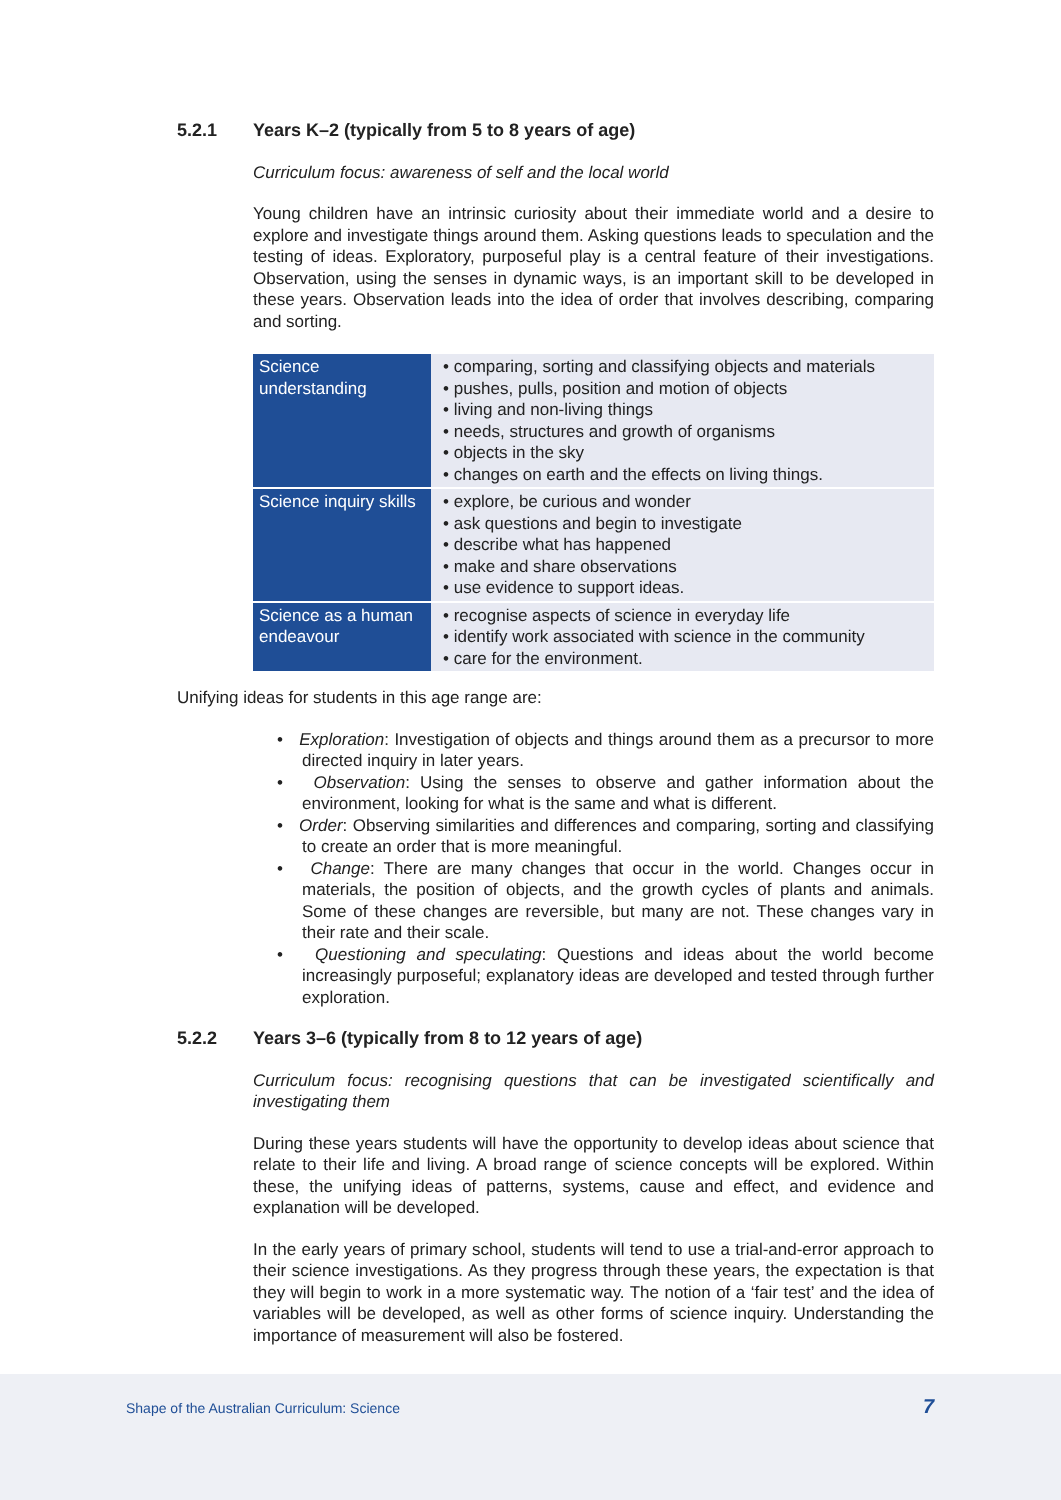5.2.1 Years K–2 (typically from 5 to 8 years of age)
Curriculum focus: awareness of self and the local world
Young children have an intrinsic curiosity about their immediate world and a desire to explore and investigate things around them. Asking questions leads to speculation and the testing of ideas. Exploratory, purposeful play is a central feature of their investigations. Observation, using the senses in dynamic ways, is an important skill to be developed in these years. Observation leads into the idea of order that involves describing, comparing and sorting.
| Science understanding | • comparing, sorting and classifying objects and materials • pushes, pulls, position and motion of objects • living and non-living things • needs, structures and growth of organisms • objects in the sky • changes on earth and the effects on living things. |
| Science inquiry skills | • explore, be curious and wonder • ask questions and begin to investigate • describe what has happened • make and share observations • use evidence to support ideas. |
| Science as a human endeavour | • recognise aspects of science in everyday life • identify work associated with science in the community • care for the environment. |
Unifying ideas for students in this age range are:
• Exploration: Investigation of objects and things around them as a precursor to more directed inquiry in later years.
• Observation: Using the senses to observe and gather information about the environment, looking for what is the same and what is different.
• Order: Observing similarities and differences and comparing, sorting and classifying to create an order that is more meaningful.
• Change: There are many changes that occur in the world. Changes occur in materials, the position of objects, and the growth cycles of plants and animals. Some of these changes are reversible, but many are not. These changes vary in their rate and their scale.
• Questioning and speculating: Questions and ideas about the world become increasingly purposeful; explanatory ideas are developed and tested through further exploration.
5.2.2 Years 3–6 (typically from 8 to 12 years of age)
Curriculum focus: recognising questions that can be investigated scientifically and investigating them
During these years students will have the opportunity to develop ideas about science that relate to their life and living. A broad range of science concepts will be explored. Within these, the unifying ideas of patterns, systems, cause and effect, and evidence and explanation will be developed.
In the early years of primary school, students will tend to use a trial-and-error approach to their science investigations. As they progress through these years, the expectation is that they will begin to work in a more systematic way. The notion of a ‘fair test’ and the idea of variables will be developed, as well as other forms of science inquiry. Understanding the importance of measurement will also be fostered.
Shape of the Australian Curriculum: Science 7